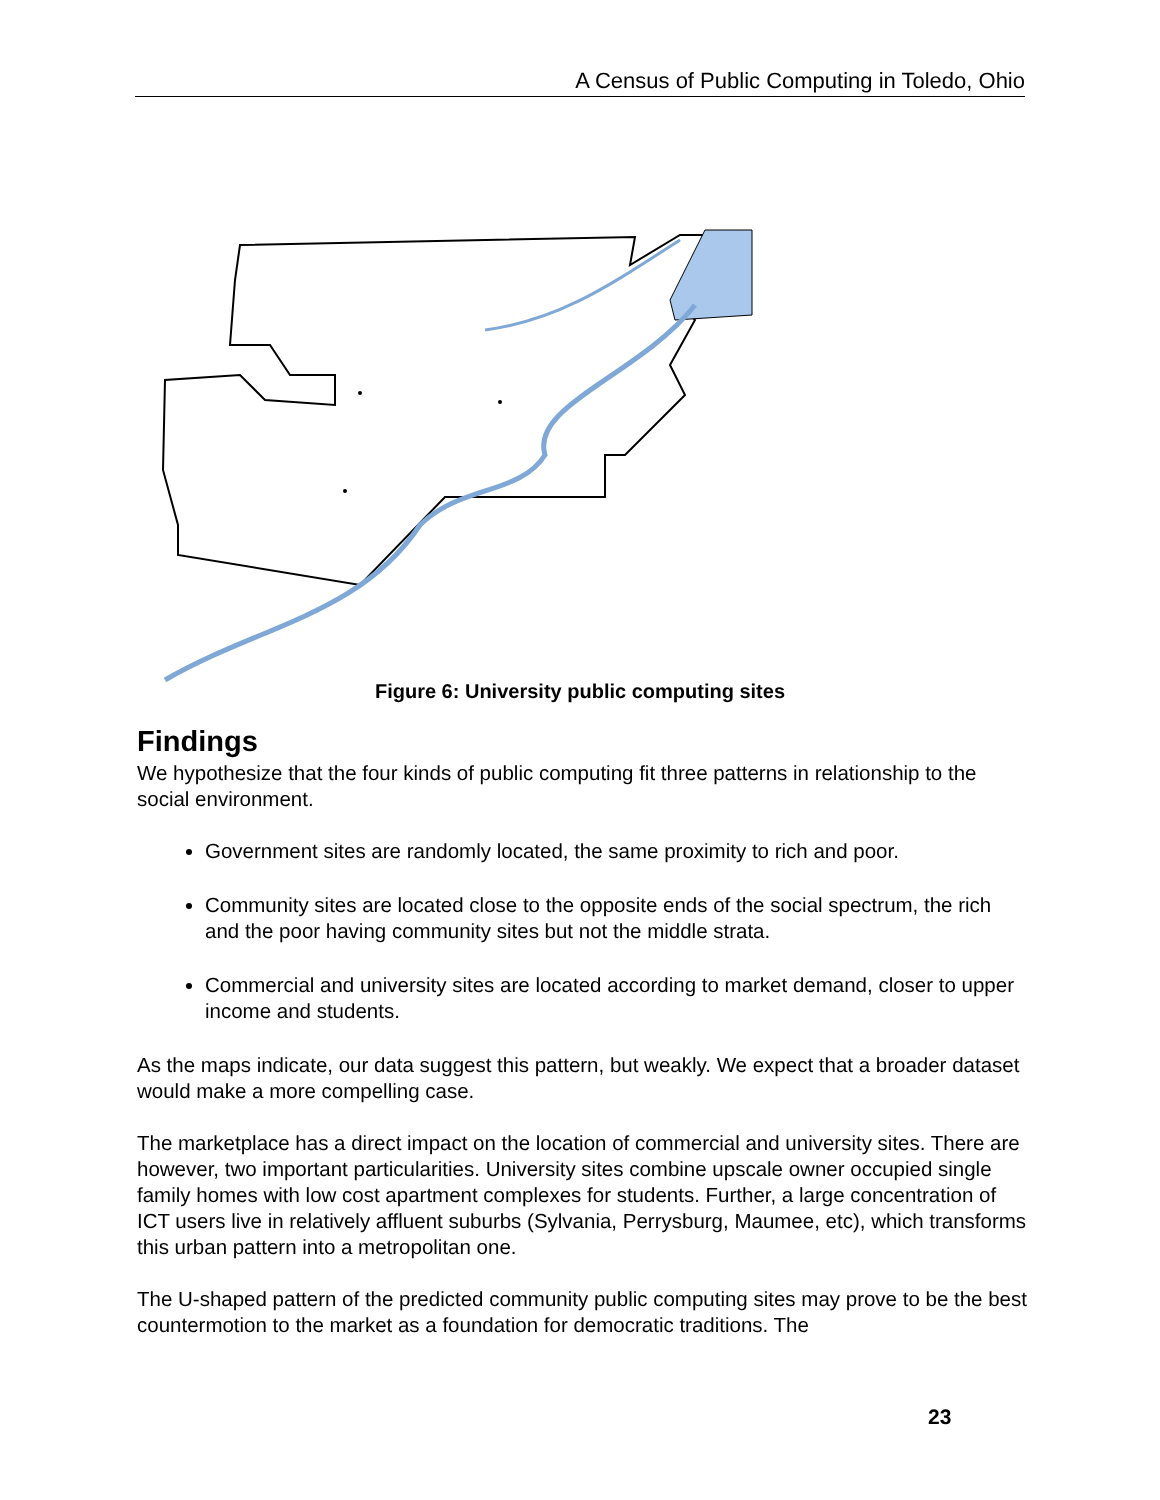A Census of Public Computing in Toledo, Ohio
Figure 6: University public computing sites
Findings
We hypothesize that the four kinds of public computing fit three patterns in relationship to the social environment.
Government sites are randomly located, the same proximity to rich and poor.
Community sites are located close to the opposite ends of the social spectrum, the rich and the poor having community sites but not the middle strata.
Commercial and university sites are located according to market demand, closer to upper income and students.
As the maps indicate, our data suggest this pattern, but weakly. We expect that a broader dataset would make a more compelling case.
The marketplace has a direct impact on the location of commercial and university sites. There are however, two important particularities. University sites combine upscale owner occupied single family homes with low cost apartment complexes for students. Further, a large concentration of ICT users live in relatively affluent suburbs (Sylvania, Perrysburg, Maumee, etc), which transforms this urban pattern into a metropolitan one.
The U-shaped pattern of the predicted community public computing sites may prove to be the best countermotion to the market as a foundation for democratic traditions. The
23